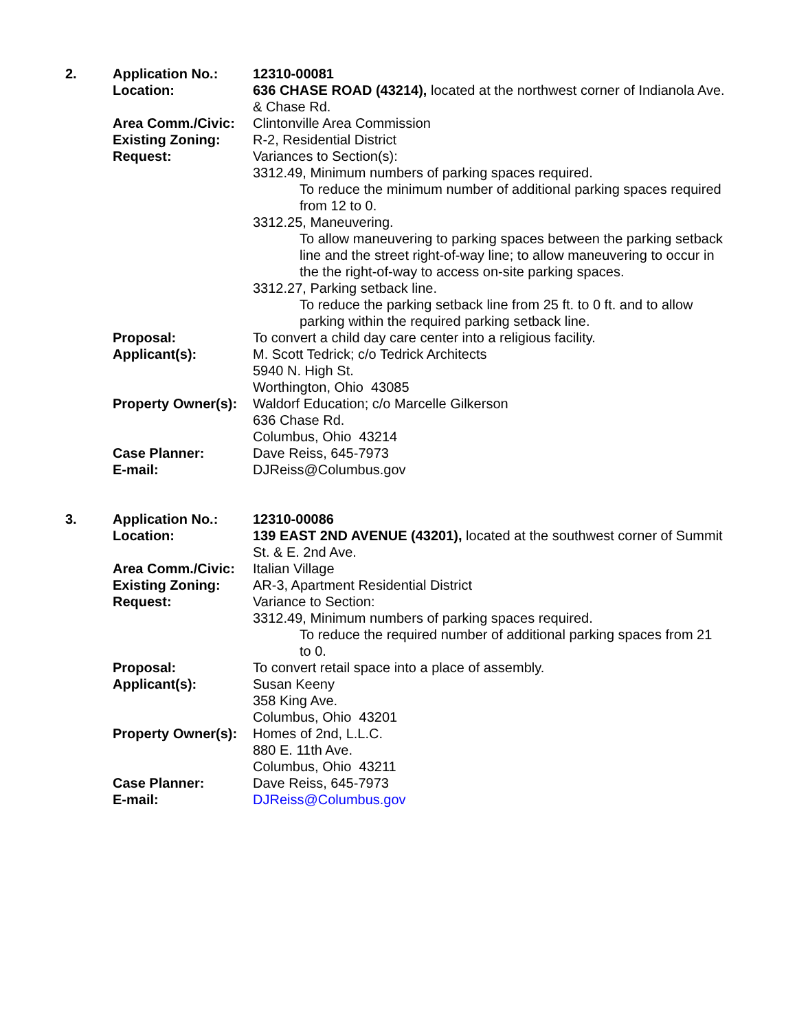| 2. | Application No.: | 12310-00081 |
| | Location: | 636 CHASE ROAD (43214), located at the northwest corner of Indianola Ave. & Chase Rd. |
| | Area Comm./Civic: | Clintonville Area Commission |
| | Existing Zoning: | R-2, Residential District |
| | Request: | Variances to Section(s): 3312.49, Minimum numbers of parking spaces required. To reduce the minimum number of additional parking spaces required from 12 to 0. 3312.25, Maneuvering. To allow maneuvering to parking spaces between the parking setback line and the street right-of-way line; to allow maneuvering to occur in the the right-of-way to access on-site parking spaces. 3312.27, Parking setback line. To reduce the parking setback line from 25 ft. to 0 ft. and to allow parking within the required parking setback line. |
| | Proposal: | To convert a child day care center into a religious facility. |
| | Applicant(s): | M. Scott Tedrick; c/o Tedrick Architects 5940 N. High St. Worthington, Ohio 43085 |
| | Property Owner(s): | Waldorf Education; c/o Marcelle Gilkerson 636 Chase Rd. Columbus, Ohio 43214 |
| | Case Planner: | Dave Reiss, 645-7973 |
| | E-mail: | DJReiss@Columbus.gov |
| 3. | Application No.: | 12310-00086 |
| | Location: | 139 EAST 2ND AVENUE (43201), located at the southwest corner of Summit St. & E. 2nd Ave. |
| | Area Comm./Civic: | Italian Village |
| | Existing Zoning: | AR-3, Apartment Residential District |
| | Request: | Variance to Section: 3312.49, Minimum numbers of parking spaces required. To reduce the required number of additional parking spaces from 21 to 0. |
| | Proposal: | To convert retail space into a place of assembly. |
| | Applicant(s): | Susan Keeny 358 King Ave. Columbus, Ohio 43201 |
| | Property Owner(s): | Homes of 2nd, L.L.C. 880 E. 11th Ave. Columbus, Ohio 43211 |
| | Case Planner: | Dave Reiss, 645-7973 |
| | E-mail: | DJReiss@Columbus.gov |